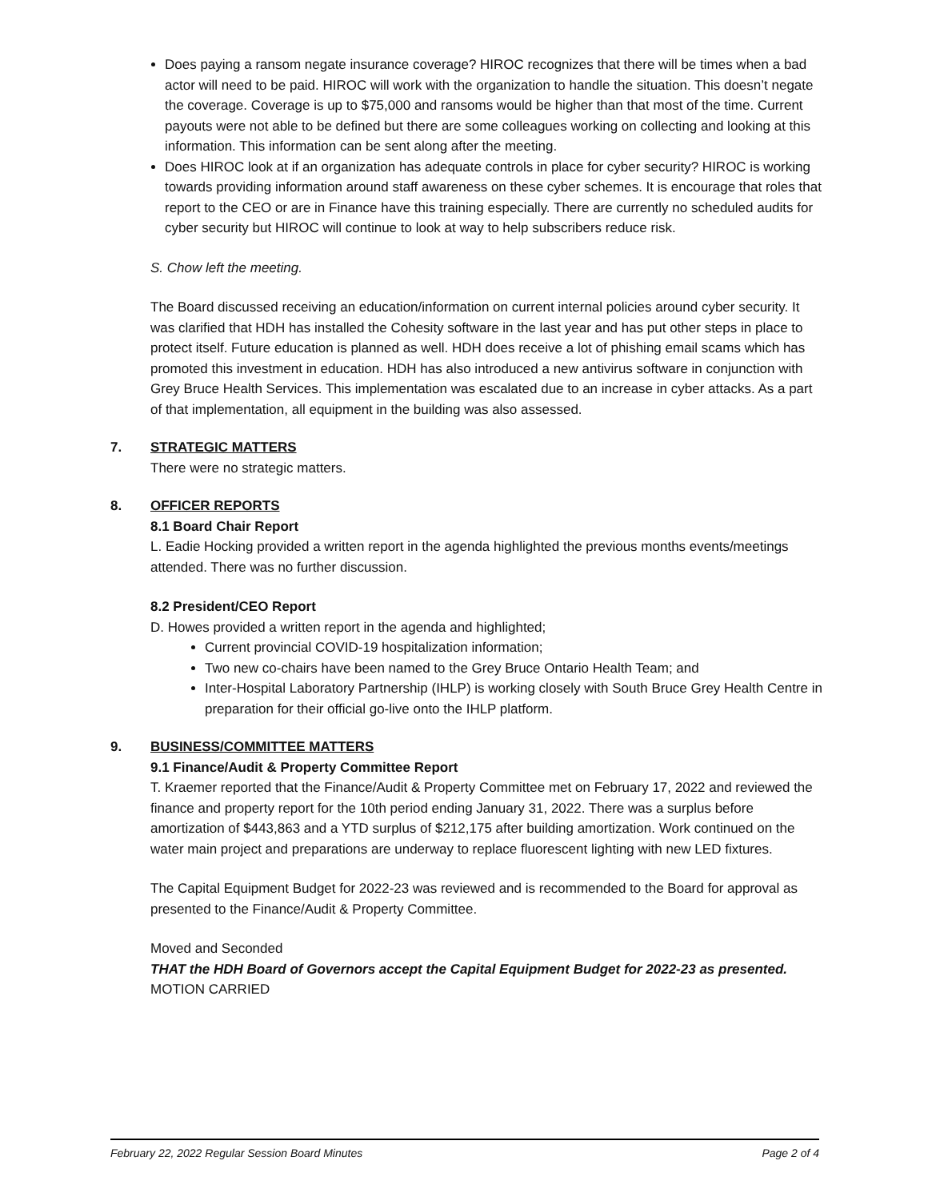Does paying a ransom negate insurance coverage? HIROC recognizes that there will be times when a bad actor will need to be paid. HIROC will work with the organization to handle the situation. This doesn’t negate the coverage. Coverage is up to $75,000 and ransoms would be higher than that most of the time. Current payouts were not able to be defined but there are some colleagues working on collecting and looking at this information. This information can be sent along after the meeting.
Does HIROC look at if an organization has adequate controls in place for cyber security? HIROC is working towards providing information around staff awareness on these cyber schemes. It is encourage that roles that report to the CEO or are in Finance have this training especially. There are currently no scheduled audits for cyber security but HIROC will continue to look at way to help subscribers reduce risk.
S. Chow left the meeting.
The Board discussed receiving an education/information on current internal policies around cyber security. It was clarified that HDH has installed the Cohesity software in the last year and has put other steps in place to protect itself. Future education is planned as well. HDH does receive a lot of phishing email scams which has promoted this investment in education. HDH has also introduced a new antivirus software in conjunction with Grey Bruce Health Services. This implementation was escalated due to an increase in cyber attacks. As a part of that implementation, all equipment in the building was also assessed.
7. STRATEGIC MATTERS
There were no strategic matters.
8. OFFICER REPORTS
8.1 Board Chair Report
L. Eadie Hocking provided a written report in the agenda highlighted the previous months events/meetings attended. There was no further discussion.
8.2 President/CEO Report
D. Howes provided a written report in the agenda and highlighted;
Current provincial COVID-19 hospitalization information;
Two new co-chairs have been named to the Grey Bruce Ontario Health Team; and
Inter-Hospital Laboratory Partnership (IHLP) is working closely with South Bruce Grey Health Centre in preparation for their official go-live onto the IHLP platform.
9. BUSINESS/COMMITTEE MATTERS
9.1 Finance/Audit & Property Committee Report
T. Kraemer reported that the Finance/Audit & Property Committee met on February 17, 2022 and reviewed the finance and property report for the 10th period ending January 31, 2022. There was a surplus before amortization of $443,863 and a YTD surplus of $212,175 after building amortization. Work continued on the water main project and preparations are underway to replace fluorescent lighting with new LED fixtures.
The Capital Equipment Budget for 2022-23 was reviewed and is recommended to the Board for approval as presented to the Finance/Audit & Property Committee.
Moved and Seconded
THAT the HDH Board of Governors accept the Capital Equipment Budget for 2022-23 as presented.
MOTION CARRIED
February 22, 2022 Regular Session Board Minutes Page 2 of 4